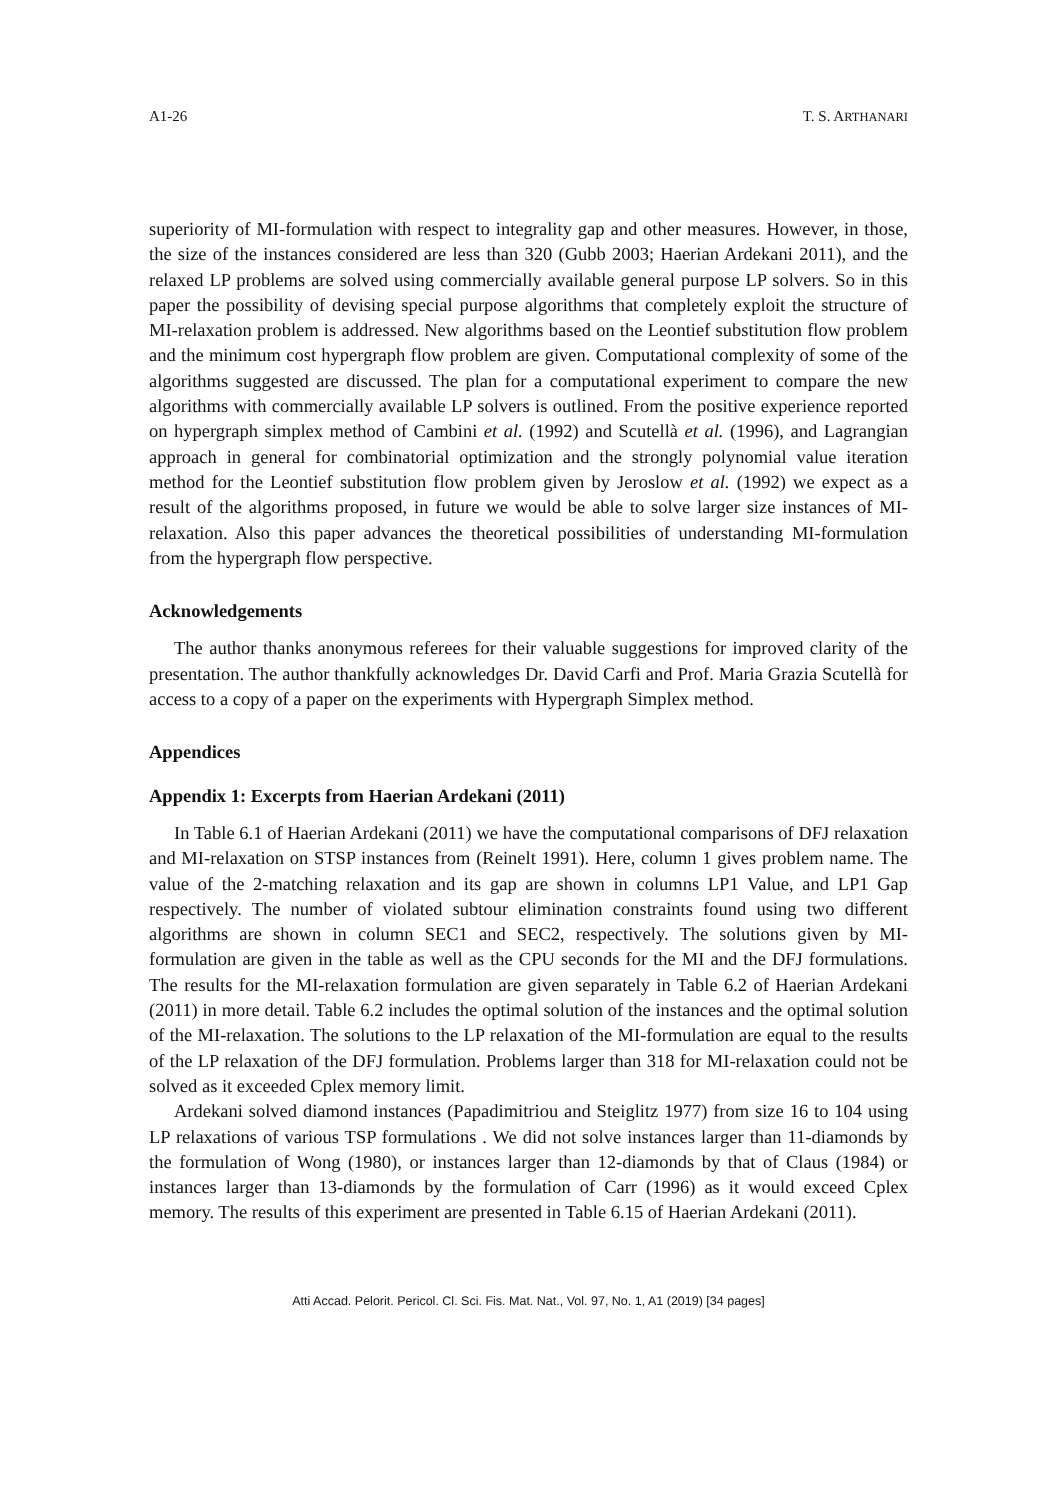A1-26 T. S. ARTHANARI
superiority of MI-formulation with respect to integrality gap and other measures. However, in those, the size of the instances considered are less than 320 (Gubb 2003; Haerian Ardekani 2011), and the relaxed LP problems are solved using commercially available general purpose LP solvers. So in this paper the possibility of devising special purpose algorithms that completely exploit the structure of MI-relaxation problem is addressed. New algorithms based on the Leontief substitution flow problem and the minimum cost hypergraph flow problem are given. Computational complexity of some of the algorithms suggested are discussed. The plan for a computational experiment to compare the new algorithms with commercially available LP solvers is outlined. From the positive experience reported on hypergraph simplex method of Cambini et al. (1992) and Scutellà et al. (1996), and Lagrangian approach in general for combinatorial optimization and the strongly polynomial value iteration method for the Leontief substitution flow problem given by Jeroslow et al. (1992) we expect as a result of the algorithms proposed, in future we would be able to solve larger size instances of MI-relaxation. Also this paper advances the theoretical possibilities of understanding MI-formulation from the hypergraph flow perspective.
Acknowledgements
The author thanks anonymous referees for their valuable suggestions for improved clarity of the presentation. The author thankfully acknowledges Dr. David Carfi and Prof. Maria Grazia Scutellà for access to a copy of a paper on the experiments with Hypergraph Simplex method.
Appendices
Appendix 1: Excerpts from Haerian Ardekani (2011)
In Table 6.1 of Haerian Ardekani (2011) we have the computational comparisons of DFJ relaxation and MI-relaxation on STSP instances from (Reinelt 1991). Here, column 1 gives problem name. The value of the 2-matching relaxation and its gap are shown in columns LP1 Value, and LP1 Gap respectively. The number of violated subtour elimination constraints found using two different algorithms are shown in column SEC1 and SEC2, respectively. The solutions given by MI-formulation are given in the table as well as the CPU seconds for the MI and the DFJ formulations. The results for the MI-relaxation formulation are given separately in Table 6.2 of Haerian Ardekani (2011) in more detail. Table 6.2 includes the optimal solution of the instances and the optimal solution of the MI-relaxation. The solutions to the LP relaxation of the MI-formulation are equal to the results of the LP relaxation of the DFJ formulation. Problems larger than 318 for MI-relaxation could not be solved as it exceeded Cplex memory limit.
Ardekani solved diamond instances (Papadimitriou and Steiglitz 1977) from size 16 to 104 using LP relaxations of various TSP formulations . We did not solve instances larger than 11-diamonds by the formulation of Wong (1980), or instances larger than 12-diamonds by that of Claus (1984) or instances larger than 13-diamonds by the formulation of Carr (1996) as it would exceed Cplex memory. The results of this experiment are presented in Table 6.15 of Haerian Ardekani (2011).
Atti Accad. Pelorit. Pericol. Cl. Sci. Fis. Mat. Nat., Vol. 97, No. 1, A1 (2019) [34 pages]